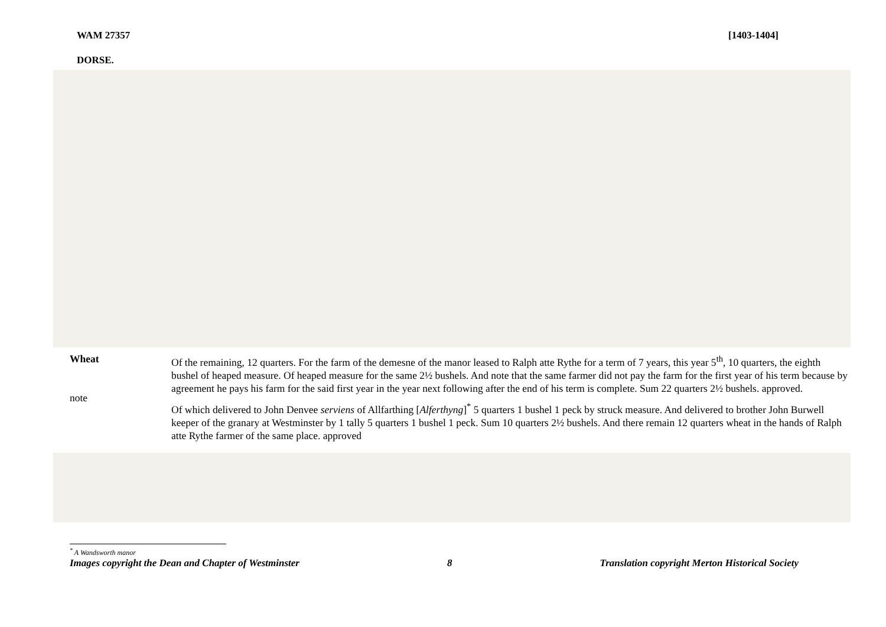WAM 27357 [1403-1404]
DORSE.
Wheat
note
Of the remaining, 12 quarters. For the farm of the demesne of the manor leased to Ralph atte Rythe for a term of 7 years, this year 5<sup>th</sup>, 10 quarters, the eighth bushel of heaped measure. Of heaped measure for the same 2½ bushels. And note that the same farmer did not pay the farm for the first year of his term because by agreement he pays his farm for the said first year in the year next following after the end of his term is complete. Sum 22 quarters 2½ bushels. approved.
Of which delivered to John Denvee serviens of Allfarthing [Alferthyng]<sup>*</sup> 5 quarters 1 bushel 1 peck by struck measure. And delivered to brother John Burwell keeper of the granary at Westminster by 1 tally 5 quarters 1 bushel 1 peck. Sum 10 quarters 2½ bushels. And there remain 12 quarters wheat in the hands of Ralph atte Rythe farmer of the same place. approved
<sup>*</sup> A Wandsworth manor
Images copyright the Dean and Chapter of Westminster 8 Translation copyright Merton Historical Society